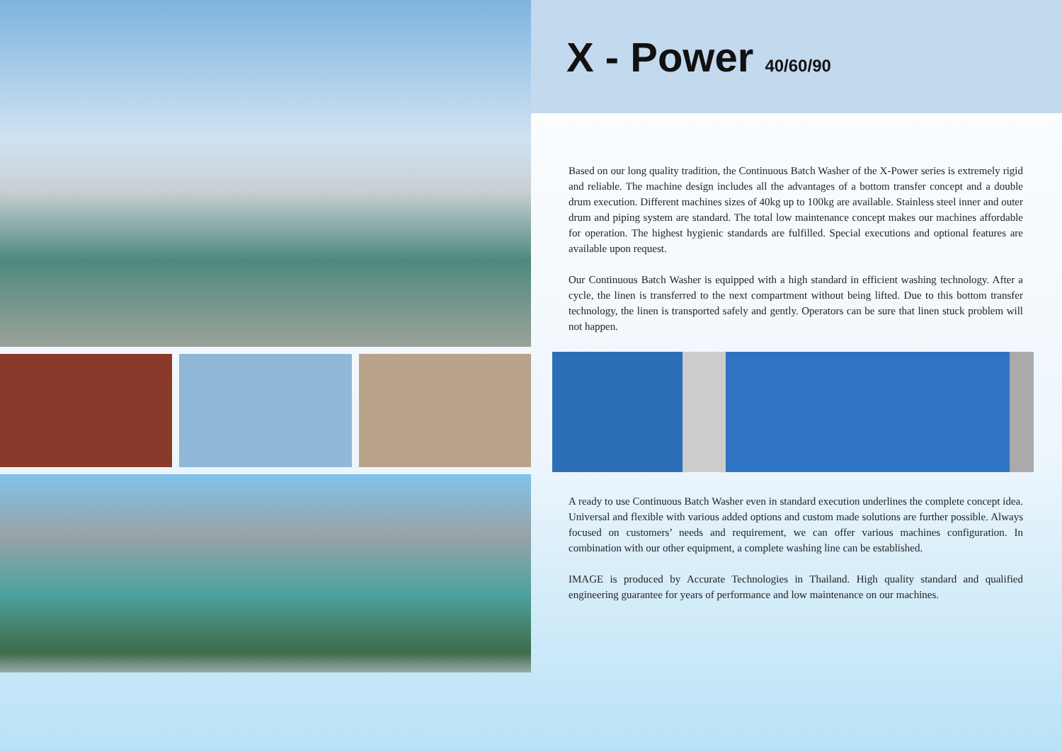X - Power 40/60/90
Based on our long quality tradition, the Continuous Batch Washer of the X-Power series is extremely rigid and reliable. The machine design includes all the advantages of a bottom transfer concept and a double drum execution. Different machines sizes of 40kg up to 100kg are available. Stainless steel inner and outer drum and piping system are standard. The total low maintenance concept makes our machines affordable for operation. The highest hygienic standards are fulfilled. Special executions and optional features are available upon request.
Our Continuous Batch Washer is equipped with a high standard in efficient washing technology. After a cycle, the linen is transferred to the next compartment without being lifted. Due to this bottom transfer technology, the linen is transported safely and gently. Operators can be sure that linen stuck problem will not happen.
A ready to use Continuous Batch Washer even in standard execution underlines the complete concept idea. Universal and flexible with various added options and custom made solutions are further possible. Always focused on customers’ needs and requirement, we can offer various machines configuration. In combination with our other equipment, a complete washing line can be established.
IMAGE is produced by Accurate Technologies in Thailand. High quality standard and qualified engineering guarantee for years of performance and low maintenance on our machines.